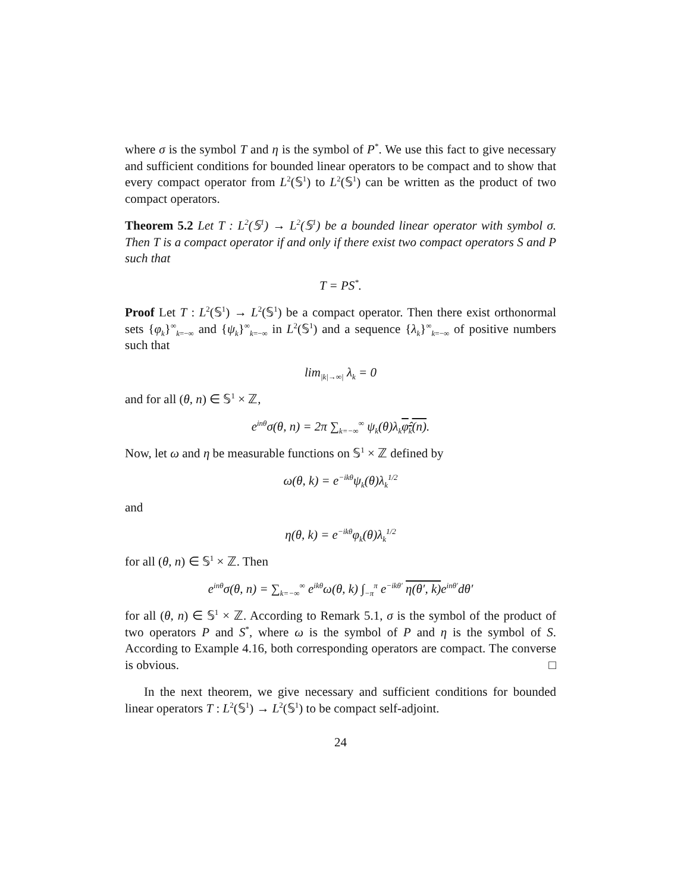where σ is the symbol T and η is the symbol of P<sup>*</sup>. We use this fact to give necessary and sufficient conditions for bounded linear operators to be compact and to show that every compact operator from L<sup>2</sup>(𝕊<sup>1</sup>) to L<sup>2</sup>(𝕊<sup>1</sup>) can be written as the product of two compact operators.
Theorem 5.2 Let T : L<sup>2</sup>(𝕊<sup>1</sup>) → L<sup>2</sup>(𝕊<sup>1</sup>) be a bounded linear operator with symbol σ. Then T is a compact operator if and only if there exist two compact operators S and P such that
T = PS<sup>*</sup>.
Proof Let T : L<sup>2</sup>(𝕊<sup>1</sup>) → L<sup>2</sup>(𝕊<sup>1</sup>) be a compact operator. Then there exist orthonormal sets {φ<sub>k</sub>}<sup>∞</sup><sub>k=−∞</sub> and {ψ<sub>k</sub>}<sup>∞</sup><sub>k=−∞</sub> in L<sup>2</sup>(𝕊<sup>1</sup>) and a sequence {λ<sub>k</sub>}<sup>∞</sup><sub>k=−∞</sub> of positive numbers such that
lim<sub>|k|→∞|</sub> λ<sub>k</sub> = 0
and for all (θ, n) ∈ 𝕊<sup>1</sup> × ℤ,
e<sup>inθ</sup>σ(θ, n) = 2π ∑<sub>k=−∞</sub><sup>∞</sup> ψ<sub>k</sub>(θ)λ<sub>k</sub>φ̂<sub>k</sub>(n).
Now, let ω and η be measurable functions on 𝕊<sup>1</sup> × ℤ defined by
ω(θ, k) = e<sup>−ikθ</sup>ψ<sub>k</sub>(θ)λ<sub>k</sub><sup>1/2</sup>
and
η(θ, k) = e<sup>−ikθ</sup>φ<sub>k</sub>(θ)λ<sub>k</sub><sup>1/2</sup>
for all (θ, n) ∈ 𝕊<sup>1</sup> × ℤ. Then
e<sup>inθ</sup>σ(θ, n) = ∑<sub>k=−∞</sub><sup>∞</sup> e<sup>ikθ</sup>ω(θ, k) ∫<sub>−π</sub><sup>π</sup> e<sup>−ikθ′</sup> η(θ′, k) e<sup>inθ′</sup>dθ′
for all (θ, n) ∈ 𝕊<sup>1</sup> × ℤ. According to Remark 5.1, σ is the symbol of the product of two operators P and S<sup>*</sup>, where ω is the symbol of P and η is the symbol of S. According to Example 4.16, both corresponding operators are compact. The converse is obvious. □
In the next theorem, we give necessary and sufficient conditions for bounded linear operators T : L<sup>2</sup>(𝕊<sup>1</sup>) → L<sup>2</sup>(𝕊<sup>1</sup>) to be compact self-adjoint.
24